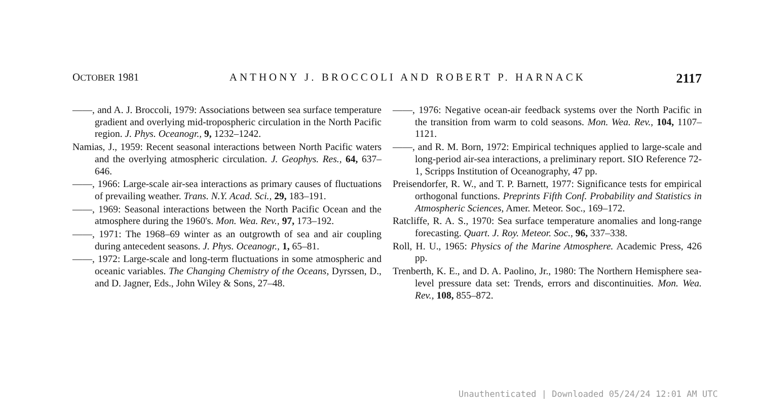OCTOBER 1981 ANTHONY J. BROCCOLI AND ROBERT P. HARNACK 2117
——, and A. J. Broccoli, 1979: Associations between sea surface temperature gradient and overlying mid-tropospheric circulation in the North Pacific region. J. Phys. Oceanogr., 9, 1232–1242.
Namias, J., 1959: Recent seasonal interactions between North Pacific waters and the overlying atmospheric circulation. J. Geophys. Res., 64, 637–646.
——, 1966: Large-scale air-sea interactions as primary causes of fluctuations of prevailing weather. Trans. N.Y. Acad. Sci., 29, 183–191.
——, 1969: Seasonal interactions between the North Pacific Ocean and the atmosphere during the 1960's. Mon. Wea. Rev., 97, 173–192.
——, 1971: The 1968–69 winter as an outgrowth of sea and air coupling during antecedent seasons. J. Phys. Oceanogr., 1, 65–81.
——, 1972: Large-scale and long-term fluctuations in some atmospheric and oceanic variables. The Changing Chemistry of the Oceans, Dyrssen, D., and D. Jagner, Eds., John Wiley & Sons, 27–48.
——, 1976: Negative ocean-air feedback systems over the North Pacific in the transition from warm to cold seasons. Mon. Wea. Rev., 104, 1107–1121.
——, and R. M. Born, 1972: Empirical techniques applied to large-scale and long-period air-sea interactions, a preliminary report. SIO Reference 72-1, Scripps Institution of Oceanography, 47 pp.
Preisendorfer, R. W., and T. P. Barnett, 1977: Significance tests for empirical orthogonal functions. Preprints Fifth Conf. Probability and Statistics in Atmospheric Sciences, Amer. Meteor. Soc., 169–172.
Ratcliffe, R. A. S., 1970: Sea surface temperature anomalies and long-range forecasting. Quart. J. Roy. Meteor. Soc., 96, 337–338.
Roll, H. U., 1965: Physics of the Marine Atmosphere. Academic Press, 426 pp.
Trenberth, K. E., and D. A. Paolino, Jr., 1980: The Northern Hemisphere sea-level pressure data set: Trends, errors and discontinuities. Mon. Wea. Rev., 108, 855–872.
Unauthenticated | Downloaded 05/24/24 12:01 AM UTC